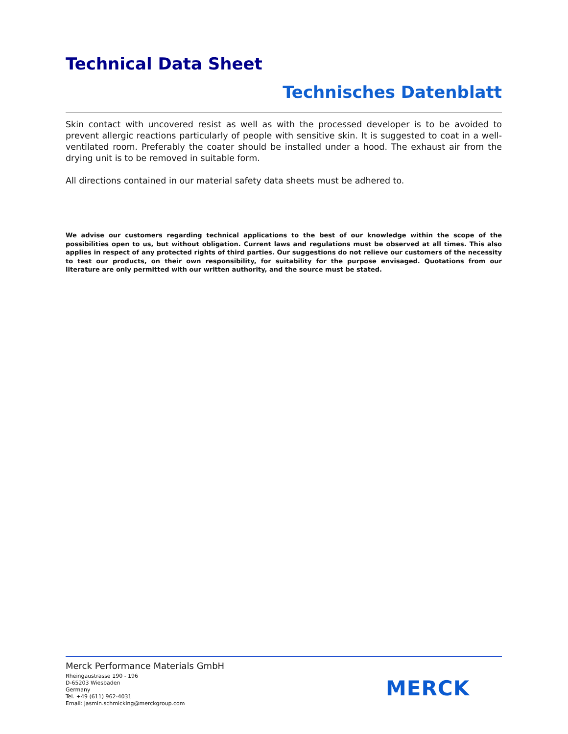Technical Data Sheet
Technisches Datenblatt
Skin contact with uncovered resist as well as with the processed developer is to be avoided to prevent allergic reactions particularly of people with sensitive skin. It is suggested to coat in a well-ventilated room. Preferably the coater should be installed under a hood. The exhaust air from the drying unit is to be removed in suitable form.
All directions contained in our material safety data sheets must be adhered to.
We advise our customers regarding technical applications to the best of our knowledge within the scope of the possibilities open to us, but without obligation. Current laws and regulations must be observed at all times. This also applies in respect of any protected rights of third parties. Our suggestions do not relieve our customers of the necessity to test our products, on their own responsibility, for suitability for the purpose envisaged. Quotations from our literature are only permitted with our written authority, and the source must be stated.
Merck Performance Materials GmbH
Rheingaustrasse 190 - 196
D-65203 Wiesbaden
Germany
Tel. +49 (611) 962-4031
Email: jasmin.schmicking@merckgroup.com
MERCK